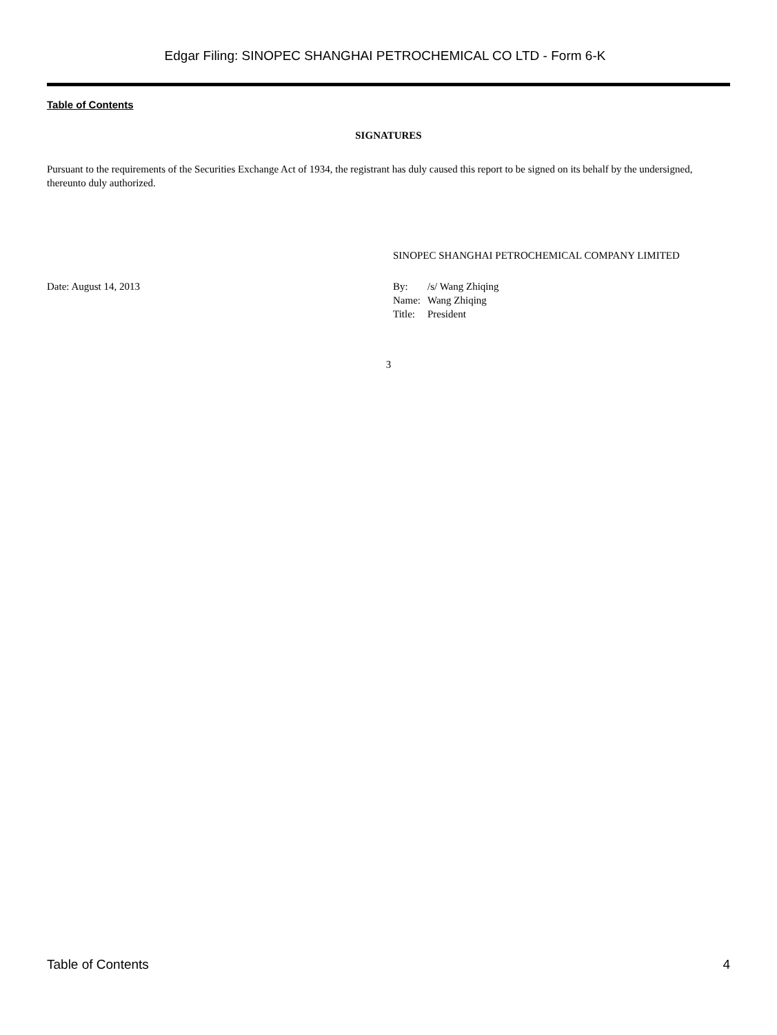Edgar Filing: SINOPEC SHANGHAI PETROCHEMICAL CO LTD - Form 6-K
Table of Contents
SIGNATURES
Pursuant to the requirements of the Securities Exchange Act of 1934, the registrant has duly caused this report to be signed on its behalf by the undersigned, thereunto duly authorized.
SINOPEC SHANGHAI PETROCHEMICAL COMPANY LIMITED
Date: August 14, 2013
| By: | /s/ Wang Zhiqing |
| Name: | Wang Zhiqing |
| Title: | President |
3
Table of Contents 4